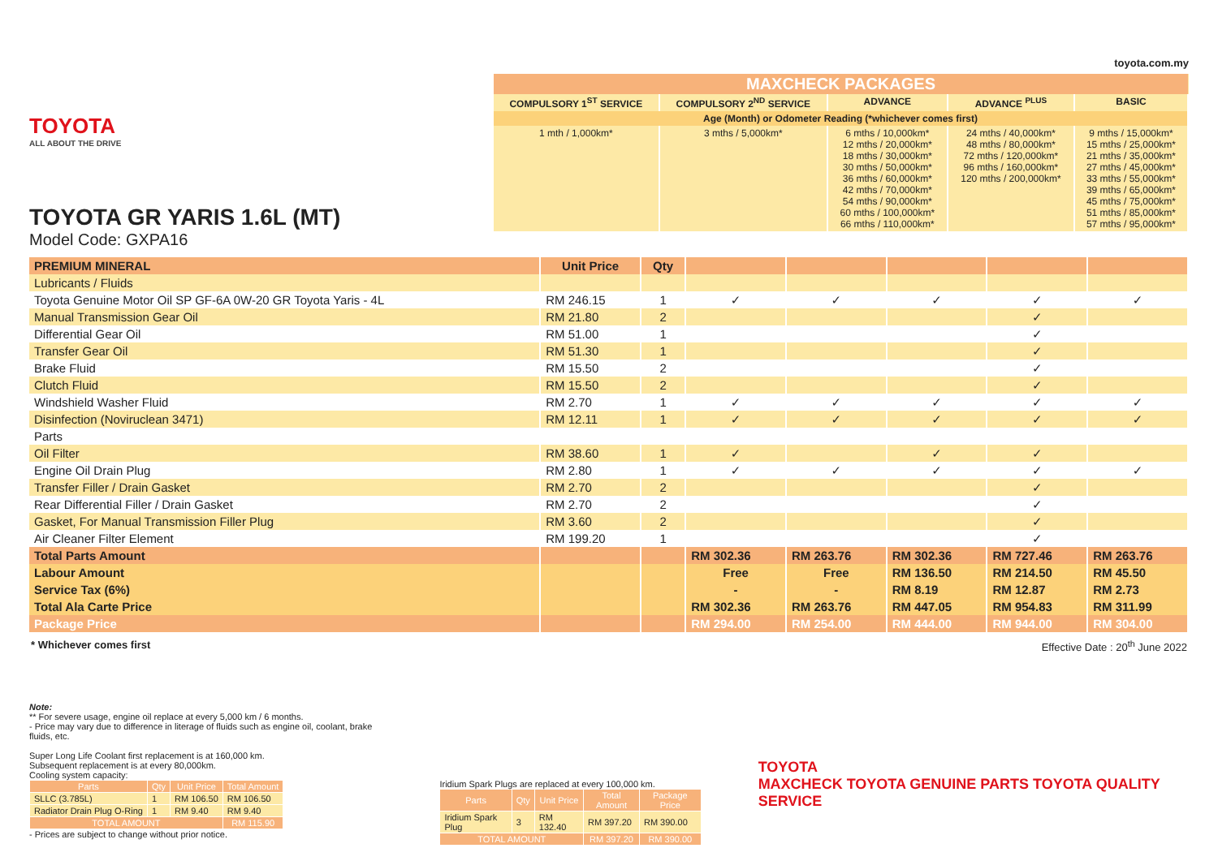TOYOTA
ALL ABOUT THE DRIVE
TOYOTA GR YARIS 1.6L (MT)
Model Code: GXPA16
toyota.com.my
| MAXCHECK PACKAGES | | | | |
| --- | --- | --- | --- | --- |
| COMPULSORY 1<sup>ST</sup> SERVICE | COMPULSORY 2<sup>ND</sup> SERVICE | ADVANCE | ADVANCE <sup>PLUS</sup> | BASIC |
| Age (Month) or Odometer Reading (*whichever comes first) | | | | |
| 1 mth / 1,000km* | 3 mths / 5,000km* | 6 mths / 10,000km* 12 mths / 20,000km* 18 mths / 30,000km* 30 mths / 50,000km* 36 mths / 60,000km* 42 mths / 70,000km* 54 mths / 90,000km* 60 mths / 100,000km* 66 mths / 110,000km* | 24 mths / 40,000km* 48 mths / 80,000km* 72 mths / 120,000km* 96 mths / 160,000km* 120 mths / 200,000km* | 9 mths / 15,000km* 15 mths / 25,000km* 21 mths / 35,000km* 27 mths / 45,000km* 33 mths / 55,000km* 39 mths / 65,000km* 45 mths / 75,000km* 51 mths / 85,000km* 57 mths / 95,000km* |
| PREMIUM MINERAL | Unit Price | Qty | | | | | |
| Lubricants / Fluids | | | | | | | |
| Toyota Genuine Motor Oil SP GF-6A 0W-20 GR Toyota Yaris - 4L | RM 246.15 | 1 | ✓ | ✓ | ✓ | ✓ | ✓ |
| Manual Transmission Gear Oil | RM 21.80 | 2 | | | | ✓ | |
| Differential Gear Oil | RM 51.00 | 1 | | | | ✓ | |
| Transfer Gear Oil | RM 51.30 | 1 | | | | ✓ | |
| Brake Fluid | RM 15.50 | 2 | | | | ✓ | |
| Clutch Fluid | RM 15.50 | 2 | | | | ✓ | |
| Windshield Washer Fluid | RM 2.70 | 1 | ✓ | ✓ | ✓ | ✓ | ✓ |
| Disinfection (Noviruclean 3471) | RM 12.11 | 1 | ✓ | ✓ | ✓ | ✓ | ✓ |
| Parts | | | | | | | |
| Oil Filter | RM 38.60 | 1 | ✓ | | ✓ | ✓ | |
| Engine Oil Drain Plug | RM 2.80 | 1 | ✓ | ✓ | ✓ | ✓ | ✓ |
| Transfer Filler / Drain Gasket | RM 2.70 | 2 | | | | ✓ | |
| Rear Differential Filler / Drain Gasket | RM 2.70 | 2 | | | | ✓ | |
| Gasket, For Manual Transmission Filler Plug | RM 3.60 | 2 | | | | ✓ | |
| Air Cleaner Filter Element | RM 199.20 | 1 | | | | ✓ | |
| Total Parts Amount | | | RM 302.36 | RM 263.76 | RM 302.36 | RM 727.46 | RM 263.76 |
| Labour Amount | | | Free | Free | RM 136.50 | RM 214.50 | RM 45.50 |
| Service Tax (6%) | | | - | - | RM 8.19 | RM 12.87 | RM 2.73 |
| Total Ala Carte Price | | | RM 302.36 | RM 263.76 | RM 447.05 | RM 954.83 | RM 311.99 |
| Package Price | | | RM 294.00 | RM 254.00 | RM 444.00 | RM 944.00 | RM 304.00 |
* Whichever comes first Effective Date : 20<sup>th</sup> June 2022
Note:
** For severe usage, engine oil replace at every 5,000 km / 6 months.
- Price may vary due to difference in literage of fluids such as engine oil, coolant, brake fluids, etc.
Super Long Life Coolant first replacement is at 160,000 km.
Subsequent replacement is at every 80,000km.
Cooling system capacity:
| Parts | Qty | Unit Price | Total Amount |
| --- | --- | --- | --- |
| SLLC (3.785L) | 1 | RM 106.50 | RM 106.50 |
| Radiator Drain Plug O-Ring | 1 | RM 9.40 | RM 9.40 |
| TOTAL AMOUNT | | | RM 115.90 |
- Prices are subject to change without prior notice.
Iridium Spark Plugs are replaced at every 100,000 km.
| Parts | Qty | Unit Price | Total Amount | Package Price |
| --- | --- | --- | --- | --- |
| Iridium Spark Plug | 3 | RM 132.40 | RM 397.20 | RM 390.00 |
| TOTAL AMOUNT | | | RM 397.20 | RM 390.00 |
TOYOTA
MAXCHECK TOYOTA GENUINE PARTS TOYOTA QUALITY SERVICE